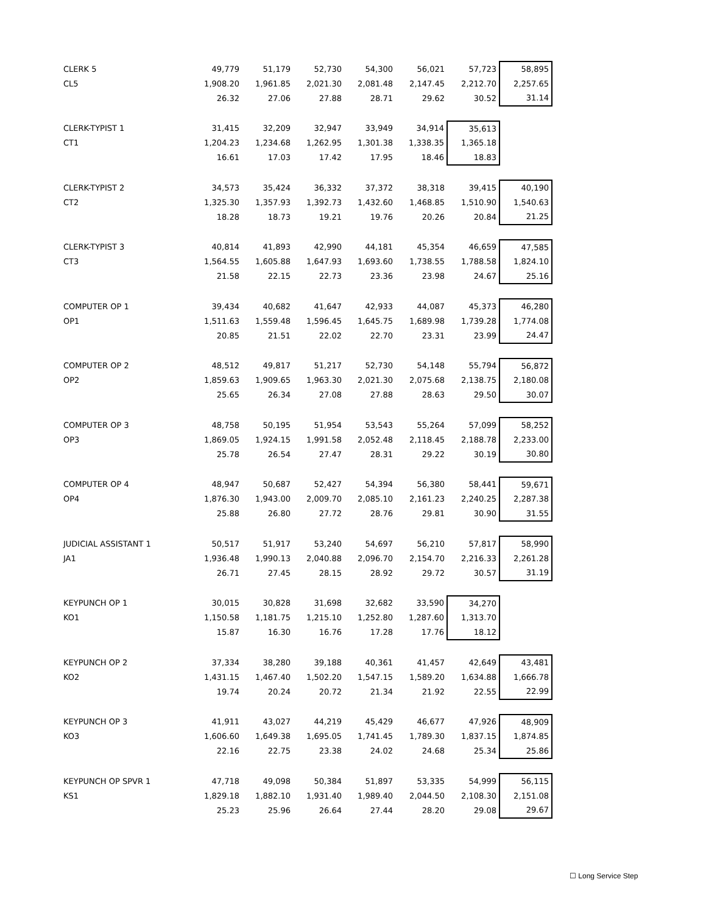| CLERK 5 | 49,779 | 51,179 | 52,730 | 54,300 | 56,021 | 57,723 | 58,895 |
| CL5 | 1,908.20 | 1,961.85 | 2,021.30 | 2,081.48 | 2,147.45 | 2,212.70 | 2,257.65 |
| | 26.32 | 27.06 | 27.88 | 28.71 | 29.62 | 30.52 | 31.14 |
| CLERK-TYPIST 1 | 31,415 | 32,209 | 32,947 | 33,949 | 34,914 | 35,613 | |
| CT1 | 1,204.23 | 1,234.68 | 1,262.95 | 1,301.38 | 1,338.35 | 1,365.18 | |
| | 16.61 | 17.03 | 17.42 | 17.95 | 18.46 | 18.83 | |
| CLERK-TYPIST 2 | 34,573 | 35,424 | 36,332 | 37,372 | 38,318 | 39,415 | 40,190 |
| CT2 | 1,325.30 | 1,357.93 | 1,392.73 | 1,432.60 | 1,468.85 | 1,510.90 | 1,540.63 |
| | 18.28 | 18.73 | 19.21 | 19.76 | 20.26 | 20.84 | 21.25 |
| CLERK-TYPIST 3 | 40,814 | 41,893 | 42,990 | 44,181 | 45,354 | 46,659 | 47,585 |
| CT3 | 1,564.55 | 1,605.88 | 1,647.93 | 1,693.60 | 1,738.55 | 1,788.58 | 1,824.10 |
| | 21.58 | 22.15 | 22.73 | 23.36 | 23.98 | 24.67 | 25.16 |
| COMPUTER OP 1 | 39,434 | 40,682 | 41,647 | 42,933 | 44,087 | 45,373 | 46,280 |
| OP1 | 1,511.63 | 1,559.48 | 1,596.45 | 1,645.75 | 1,689.98 | 1,739.28 | 1,774.08 |
| | 20.85 | 21.51 | 22.02 | 22.70 | 23.31 | 23.99 | 24.47 |
| COMPUTER OP 2 | 48,512 | 49,817 | 51,217 | 52,730 | 54,148 | 55,794 | 56,872 |
| OP2 | 1,859.63 | 1,909.65 | 1,963.30 | 2,021.30 | 2,075.68 | 2,138.75 | 2,180.08 |
| | 25.65 | 26.34 | 27.08 | 27.88 | 28.63 | 29.50 | 30.07 |
| COMPUTER OP 3 | 48,758 | 50,195 | 51,954 | 53,543 | 55,264 | 57,099 | 58,252 |
| OP3 | 1,869.05 | 1,924.15 | 1,991.58 | 2,052.48 | 2,118.45 | 2,188.78 | 2,233.00 |
| | 25.78 | 26.54 | 27.47 | 28.31 | 29.22 | 30.19 | 30.80 |
| COMPUTER OP 4 | 48,947 | 50,687 | 52,427 | 54,394 | 56,380 | 58,441 | 59,671 |
| OP4 | 1,876.30 | 1,943.00 | 2,009.70 | 2,085.10 | 2,161.23 | 2,240.25 | 2,287.38 |
| | 25.88 | 26.80 | 27.72 | 28.76 | 29.81 | 30.90 | 31.55 |
| JUDICIAL ASSISTANT 1 | 50,517 | 51,917 | 53,240 | 54,697 | 56,210 | 57,817 | 58,990 |
| JA1 | 1,936.48 | 1,990.13 | 2,040.88 | 2,096.70 | 2,154.70 | 2,216.33 | 2,261.28 |
| | 26.71 | 27.45 | 28.15 | 28.92 | 29.72 | 30.57 | 31.19 |
| KEYPUNCH OP 1 | 30,015 | 30,828 | 31,698 | 32,682 | 33,590 | 34,270 | |
| KO1 | 1,150.58 | 1,181.75 | 1,215.10 | 1,252.80 | 1,287.60 | 1,313.70 | |
| | 15.87 | 16.30 | 16.76 | 17.28 | 17.76 | 18.12 | |
| KEYPUNCH OP 2 | 37,334 | 38,280 | 39,188 | 40,361 | 41,457 | 42,649 | 43,481 |
| KO2 | 1,431.15 | 1,467.40 | 1,502.20 | 1,547.15 | 1,589.20 | 1,634.88 | 1,666.78 |
| | 19.74 | 20.24 | 20.72 | 21.34 | 21.92 | 22.55 | 22.99 |
| KEYPUNCH OP 3 | 41,911 | 43,027 | 44,219 | 45,429 | 46,677 | 47,926 | 48,909 |
| KO3 | 1,606.60 | 1,649.38 | 1,695.05 | 1,741.45 | 1,789.30 | 1,837.15 | 1,874.85 |
| | 22.16 | 22.75 | 23.38 | 24.02 | 24.68 | 25.34 | 25.86 |
| KEYPUNCH OP SPVR 1 | 47,718 | 49,098 | 50,384 | 51,897 | 53,335 | 54,999 | 56,115 |
| KS1 | 1,829.18 | 1,882.10 | 1,931.40 | 1,989.40 | 2,044.50 | 2,108.30 | 2,151.08 |
| | 25.23 | 25.96 | 26.64 | 27.44 | 28.20 | 29.08 | 29.67 |
☐ Long Service Step